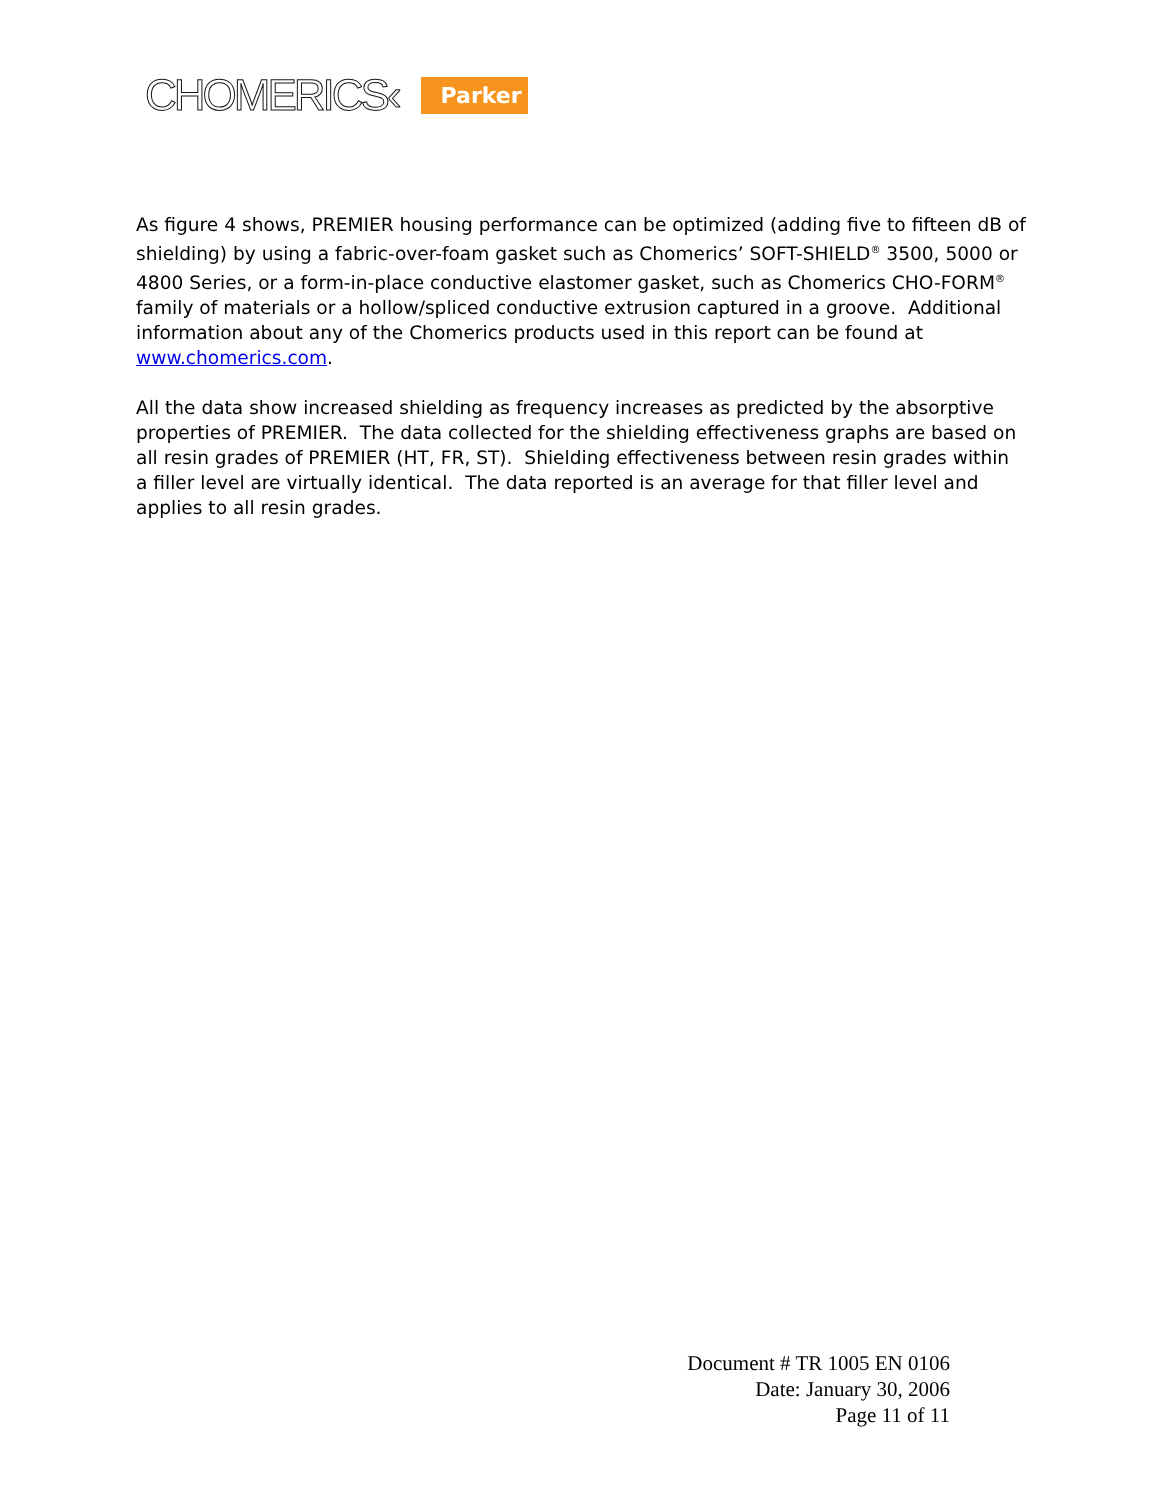CHOMERICS‹ Parker
As figure 4 shows, PREMIER housing performance can be optimized (adding five to fifteen dB of shielding) by using a fabric-over-foam gasket such as Chomerics’ SOFT-SHIELD<sup>®</sup> 3500, 5000 or 4800 Series, or a form-in-place conductive elastomer gasket, such as Chomerics CHO-FORM<sup>®</sup> family of materials or a hollow/spliced conductive extrusion captured in a groove. Additional information about any of the Chomerics products used in this report can be found at www.chomerics.com.
All the data show increased shielding as frequency increases as predicted by the absorptive properties of PREMIER. The data collected for the shielding effectiveness graphs are based on all resin grades of PREMIER (HT, FR, ST). Shielding effectiveness between resin grades within a filler level are virtually identical. The data reported is an average for that filler level and applies to all resin grades.
Document # TR 1005 EN 0106
Date: January 30, 2006
Page 11 of 11